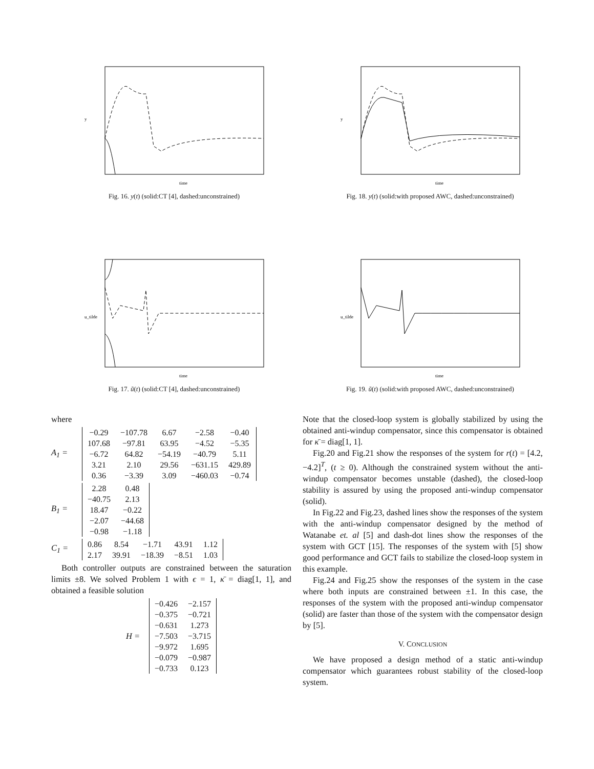y
time
Fig. 16. y(t) (solid:CT [4], dashed:unconstrained)
y
time
Fig. 18. y(t) (solid:with proposed AWC, dashed:unconstrained)
u_tilde
time
Fig. 17. ũ(t) (solid:CT [4], dashed:unconstrained)
u_tilde
time
Fig. 19. ũ(t) (solid:with proposed AWC, dashed:unconstrained)
where
A<sub>1</sub> =
| −0.29 | −107.78 | 6.67 | −2.58 | −0.40 |
| 107.68 | −97.81 | 63.95 | −4.52 | −5.35 |
| −6.72 | 64.82 | −54.19 | −40.79 | 5.11 |
| 3.21 | 2.10 | 29.56 | −631.15 | 429.89 |
| 0.36 | −3.39 | 3.09 | −460.03 | −0.74 |
B<sub>1</sub> =
| 2.28 | 0.48 |
| −40.75 | 2.13 |
| 18.47 | −0.22 |
| −2.07 | −44.68 |
| −0.98 | −1.18 |
C<sub>1</sub> =
| 0.86 | 8.54 | −1.71 | 43.91 | 1.12 |
| 2.17 | 39.91 | −18.39 | −8.51 | 1.03 |
Both controller outputs are constrained between the saturation limits ±8. We solved Problem 1 with ϵ = 1, κ̄ = diag[1, 1], and obtained a feasible solution
H =
| −0.426 | −2.157 |
| −0.375 | −0.721 |
| −0.631 | 1.273 |
| −7.503 | −3.715 |
| −9.972 | 1.695 |
| −0.079 | −0.987 |
| −0.733 | 0.123 |
Note that the closed-loop system is globally stabilized by using the obtained anti-windup compensator, since this compensator is obtained for κ̄ = diag[1, 1].
Fig.20 and Fig.21 show the responses of the system for r(t) = [4.2, −4.2]<sup>T</sup>, (t ≥ 0). Although the constrained system without the anti-windup compensator becomes unstable (dashed), the closed-loop stability is assured by using the proposed anti-windup compensator (solid).
In Fig.22 and Fig.23, dashed lines show the responses of the system with the anti-windup compensator designed by the method of Watanabe et. al [5] and dash-dot lines show the responses of the system with GCT [15]. The responses of the system with [5] show good performance and GCT fails to stabilize the closed-loop system in this example.
Fig.24 and Fig.25 show the responses of the system in the case where both inputs are constrained between ±1. In this case, the responses of the system with the proposed anti-windup compensator (solid) are faster than those of the system with the compensator design by [5].
V. CONCLUSION
We have proposed a design method of a static anti-windup compensator which guarantees robust stability of the closed-loop system.